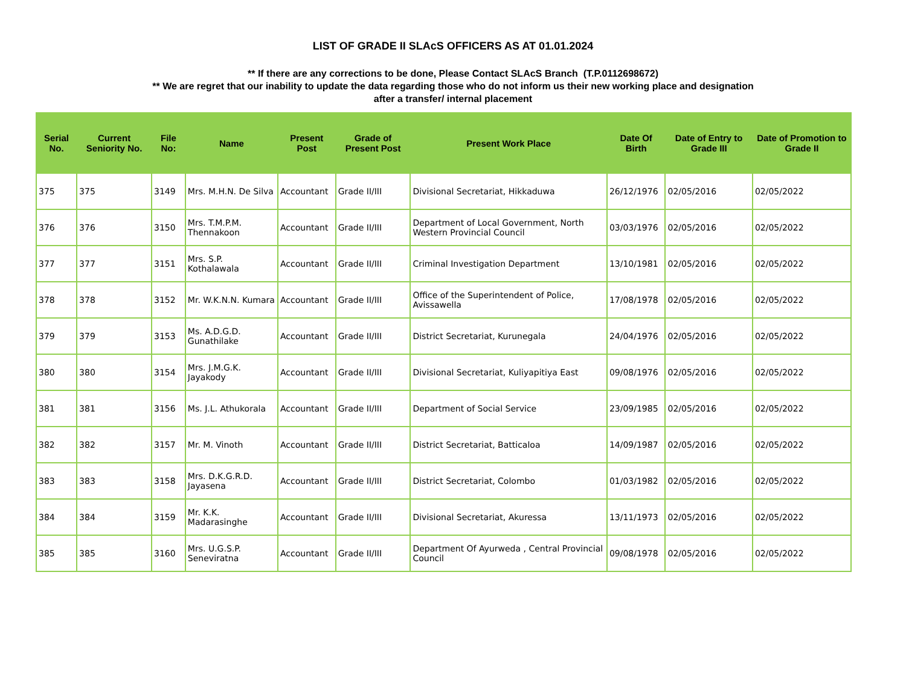LIST OF GRADE II SLAcS OFFICERS AS AT 01.01.2024
** If there are any corrections to be done, Please Contact SLAcS Branch (T.P.0112698672)
** We are regret that our inability to update the data regarding those who do not inform us their new working place and designation
after a transfer/ internal placement
| Serial No. | Current Seniority No. | File No: | Name | Present Post | Grade of Present Post | Present Work Place | Date Of Birth | Date of Entry to Grade III | Date of Promotion to Grade II |
| --- | --- | --- | --- | --- | --- | --- | --- | --- | --- |
| 375 | 375 | 3149 | Mrs. M.H.N. De Silva | Accountant | Grade II/III | Divisional Secretariat, Hikkaduwa | 26/12/1976 | 02/05/2016 | 02/05/2022 |
| 376 | 376 | 3150 | Mrs. T.M.P.M. Thennakoon | Accountant | Grade II/III | Department of Local Government, North Western Provincial Council | 03/03/1976 | 02/05/2016 | 02/05/2022 |
| 377 | 377 | 3151 | Mrs. S.P. Kothalawala | Accountant | Grade II/III | Criminal Investigation Department | 13/10/1981 | 02/05/2016 | 02/05/2022 |
| 378 | 378 | 3152 | Mr. W.K.N.N. Kumara | Accountant | Grade II/III | Office of the Superintendent of Police, Avissawella | 17/08/1978 | 02/05/2016 | 02/05/2022 |
| 379 | 379 | 3153 | Ms. A.D.G.D. Gunathilake | Accountant | Grade II/III | District Secretariat, Kurunegala | 24/04/1976 | 02/05/2016 | 02/05/2022 |
| 380 | 380 | 3154 | Mrs. J.M.G.K. Jayakody | Accountant | Grade II/III | Divisional Secretariat, Kuliyapitiya East | 09/08/1976 | 02/05/2016 | 02/05/2022 |
| 381 | 381 | 3156 | Ms. J.L. Athukorala | Accountant | Grade II/III | Department of Social Service | 23/09/1985 | 02/05/2016 | 02/05/2022 |
| 382 | 382 | 3157 | Mr. M. Vinoth | Accountant | Grade II/III | District Secretariat, Batticaloa | 14/09/1987 | 02/05/2016 | 02/05/2022 |
| 383 | 383 | 3158 | Mrs. D.K.G.R.D. Jayasena | Accountant | Grade II/III | District Secretariat, Colombo | 01/03/1982 | 02/05/2016 | 02/05/2022 |
| 384 | 384 | 3159 | Mr. K.K. Madarasinghe | Accountant | Grade II/III | Divisional Secretariat, Akuressa | 13/11/1973 | 02/05/2016 | 02/05/2022 |
| 385 | 385 | 3160 | Mrs. U.G.S.P. Seneviratna | Accountant | Grade II/III | Department Of Ayurweda , Central Provincial Council | 09/08/1978 | 02/05/2016 | 02/05/2022 |